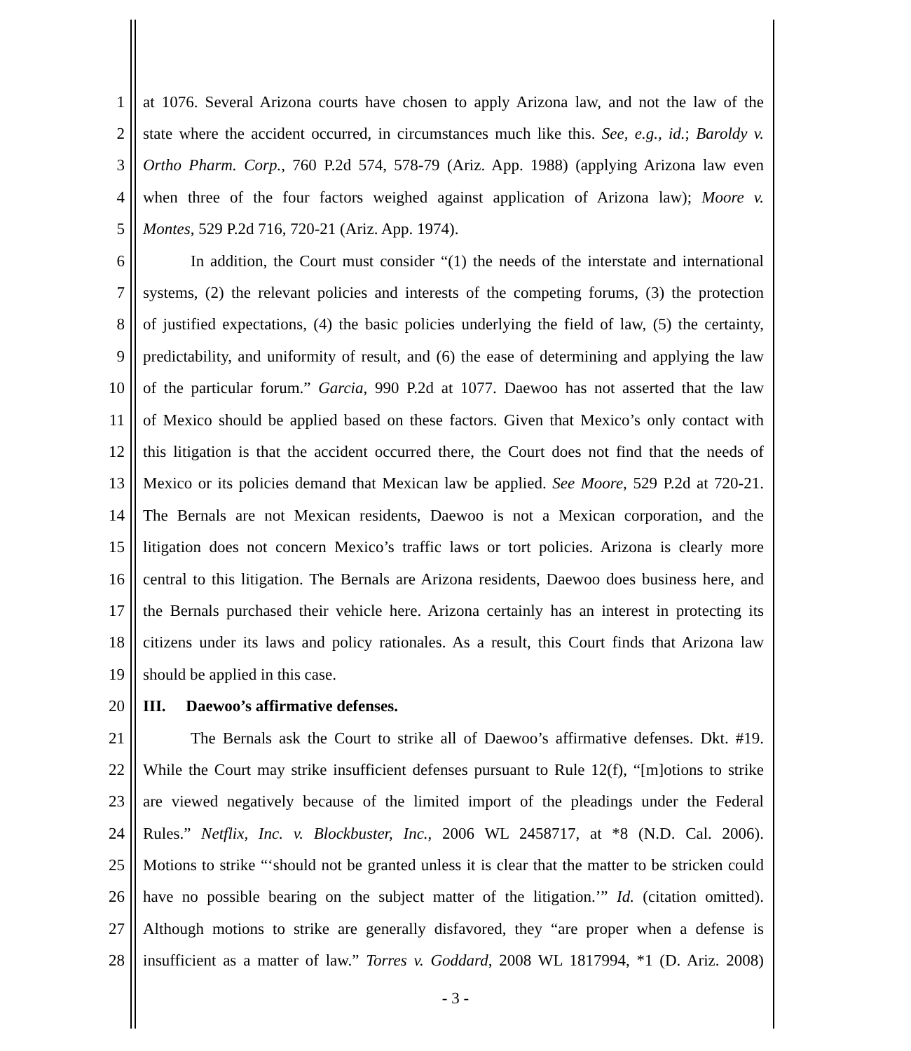1 at 1076. Several Arizona courts have chosen to apply Arizona law, and not the law of the
2 state where the accident occurred, in circumstances much like this. See, e.g., id.; Baroldy v.
3 Ortho Pharm. Corp., 760 P.2d 574, 578-79 (Ariz. App. 1988) (applying Arizona law even
4 when three of the four factors weighed against application of Arizona law); Moore v.
5 Montes, 529 P.2d 716, 720-21 (Ariz. App. 1974).
6 In addition, the Court must consider “(1) the needs of the interstate and international
7 systems, (2) the relevant policies and interests of the competing forums, (3) the protection
8 of justified expectations, (4) the basic policies underlying the field of law, (5) the certainty,
9 predictability, and uniformity of result, and (6) the ease of determining and applying the law
10 of the particular forum.” Garcia, 990 P.2d at 1077. Daewoo has not asserted that the law
11 of Mexico should be applied based on these factors. Given that Mexico’s only contact with
12 this litigation is that the accident occurred there, the Court does not find that the needs of
13 Mexico or its policies demand that Mexican law be applied. See Moore, 529 P.2d at 720-21.
14 The Bernals are not Mexican residents, Daewoo is not a Mexican corporation, and the
15 litigation does not concern Mexico’s traffic laws or tort policies. Arizona is clearly more
16 central to this litigation. The Bernals are Arizona residents, Daewoo does business here, and
17 the Bernals purchased their vehicle here. Arizona certainly has an interest in protecting its
18 citizens under its laws and policy rationales. As a result, this Court finds that Arizona law
19 should be applied in this case.
20 III. Daewoo’s affirmative defenses.
21 The Bernals ask the Court to strike all of Daewoo’s affirmative defenses. Dkt. #19.
22 While the Court may strike insufficient defenses pursuant to Rule 12(f), “[m]otions to strike
23 are viewed negatively because of the limited import of the pleadings under the Federal
24 Rules.” Netflix, Inc. v. Blockbuster, Inc., 2006 WL 2458717, at *8 (N.D. Cal. 2006).
25 Motions to strike “‘should not be granted unless it is clear that the matter to be stricken could
26 have no possible bearing on the subject matter of the litigation.’” Id. (citation omitted).
27 Although motions to strike are generally disfavored, they “are proper when a defense is
28 insufficient as a matter of law.” Torres v. Goddard, 2008 WL 1817994, *1 (D. Ariz. 2008)
- 3 -